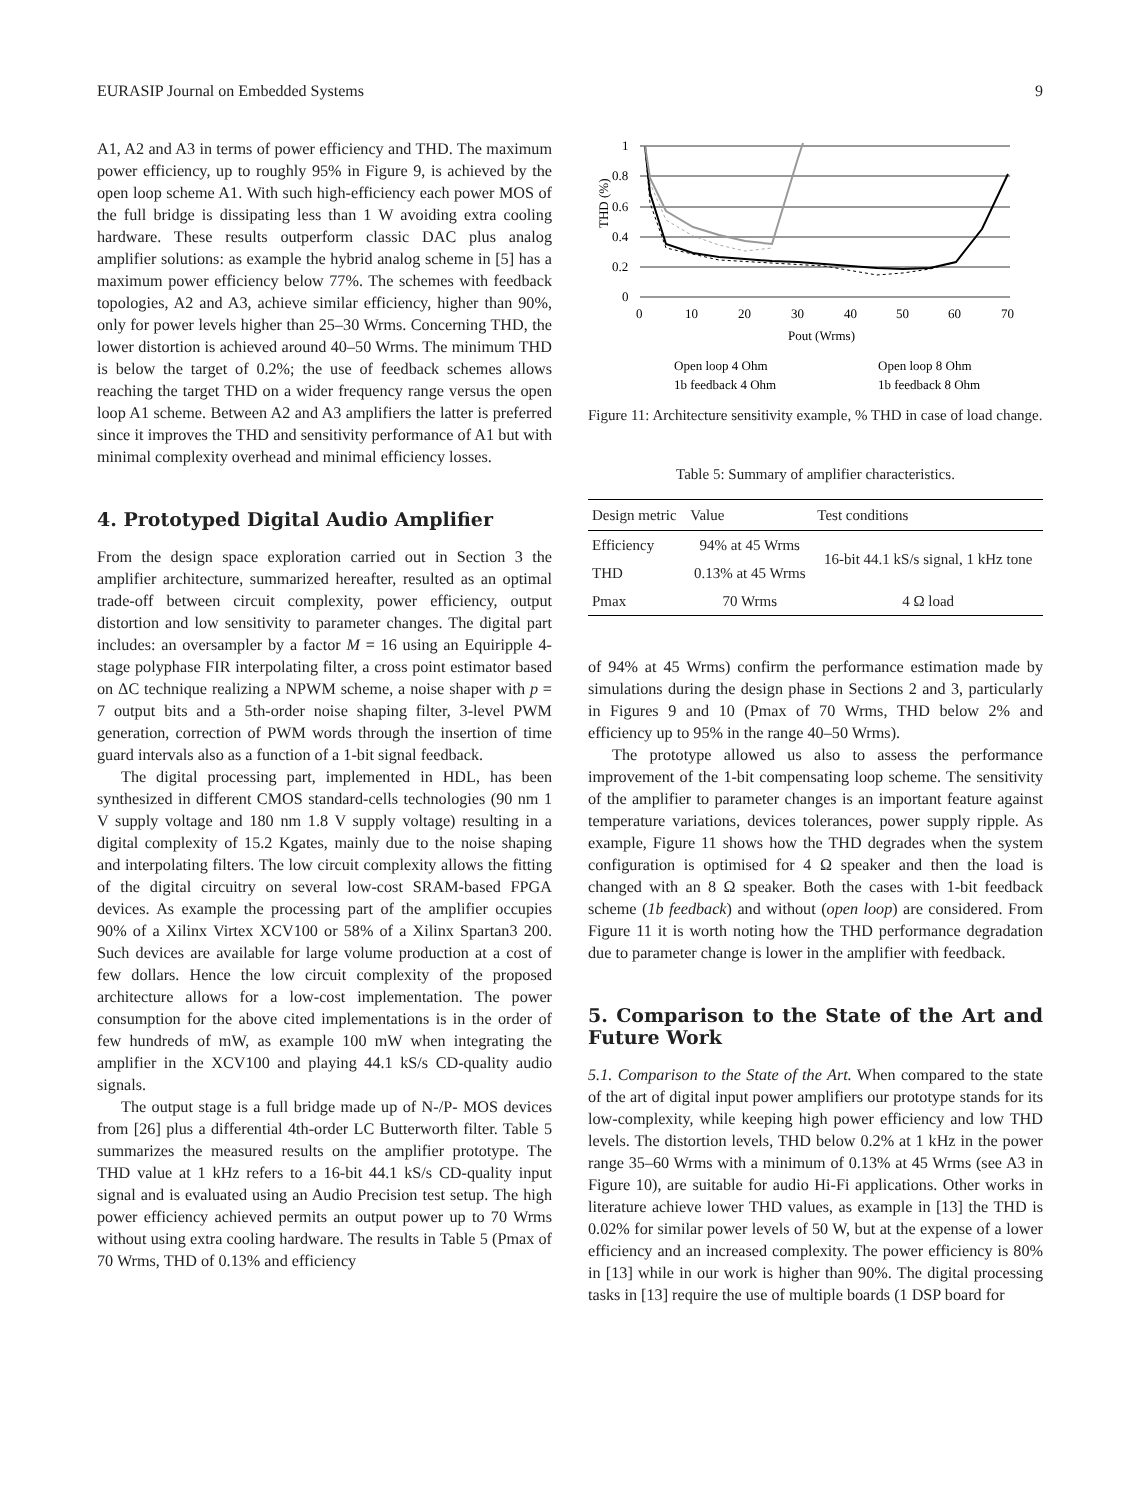EURASIP Journal on Embedded Systems 9
A1, A2 and A3 in terms of power efficiency and THD. The maximum power efficiency, up to roughly 95% in Figure 9, is achieved by the open loop scheme A1. With such high-efficiency each power MOS of the full bridge is dissipating less than 1 W avoiding extra cooling hardware. These results outperform classic DAC plus analog amplifier solutions: as example the hybrid analog scheme in [5] has a maximum power efficiency below 77%. The schemes with feedback topologies, A2 and A3, achieve similar efficiency, higher than 90%, only for power levels higher than 25–30 Wrms. Concerning THD, the lower distortion is achieved around 40–50 Wrms. The minimum THD is below the target of 0.2%; the use of feedback schemes allows reaching the target THD on a wider frequency range versus the open loop A1 scheme. Between A2 and A3 amplifiers the latter is preferred since it improves the THD and sensitivity performance of A1 but with minimal complexity overhead and minimal efficiency losses.
4. Prototyped Digital Audio Amplifier
From the design space exploration carried out in Section 3 the amplifier architecture, summarized hereafter, resulted as an optimal trade-off between circuit complexity, power efficiency, output distortion and low sensitivity to parameter changes. The digital part includes: an oversampler by a factor M = 16 using an Equiripple 4-stage polyphase FIR interpolating filter, a cross point estimator based on ΔC technique realizing a NPWM scheme, a noise shaper with p = 7 output bits and a 5th-order noise shaping filter, 3-level PWM generation, correction of PWM words through the insertion of time guard intervals also as a function of a 1-bit signal feedback.
The digital processing part, implemented in HDL, has been synthesized in different CMOS standard-cells technologies (90 nm 1 V supply voltage and 180 nm 1.8 V supply voltage) resulting in a digital complexity of 15.2 Kgates, mainly due to the noise shaping and interpolating filters. The low circuit complexity allows the fitting of the digital circuitry on several low-cost SRAM-based FPGA devices. As example the processing part of the amplifier occupies 90% of a Xilinx Virtex XCV100 or 58% of a Xilinx Spartan3 200. Such devices are available for large volume production at a cost of few dollars. Hence the low circuit complexity of the proposed architecture allows for a low-cost implementation. The power consumption for the above cited implementations is in the order of few hundreds of mW, as example 100 mW when integrating the amplifier in the XCV100 and playing 44.1 kS/s CD-quality audio signals.
The output stage is a full bridge made up of N-/P- MOS devices from [26] plus a differential 4th-order LC Butterworth filter. Table 5 summarizes the measured results on the amplifier prototype. The THD value at 1 kHz refers to a 16-bit 44.1 kS/s CD-quality input signal and is evaluated using an Audio Precision test setup. The high power efficiency achieved permits an output power up to 70 Wrms without using extra cooling hardware. The results in Table 5 (Pmax of 70 Wrms, THD of 0.13% and efficiency
THD (%)
1
0.8
0.6
0.4
0.2
0
0
10
20
30
40
50
60
70
Pout (Wrms)
Open loop 4 Ohm
Open loop 8 Ohm
1b feedback 4 Ohm
1b feedback 8 Ohm
Figure 11: Architecture sensitivity example, % THD in case of load change.
Table 5: Summary of amplifier characteristics.
| Design metric | Value | Test conditions |
| --- | --- | --- |
| Efficiency | 94% at 45 Wrms | 16-bit 44.1 kS/s signal, 1 kHz tone |
| THD | 0.13% at 45 Wrms | |
| Pmax | 70 Wrms | 4 Ω load |
of 94% at 45 Wrms) confirm the performance estimation made by simulations during the design phase in Sections 2 and 3, particularly in Figures 9 and 10 (Pmax of 70 Wrms, THD below 2% and efficiency up to 95% in the range 40–50 Wrms).
The prototype allowed us also to assess the performance improvement of the 1-bit compensating loop scheme. The sensitivity of the amplifier to parameter changes is an important feature against temperature variations, devices tolerances, power supply ripple. As example, Figure 11 shows how the THD degrades when the system configuration is optimised for 4 Ω speaker and then the load is changed with an 8 Ω speaker. Both the cases with 1-bit feedback scheme (1b feedback) and without (open loop) are considered. From Figure 11 it is worth noting how the THD performance degradation due to parameter change is lower in the amplifier with feedback.
5. Comparison to the State of the Art and Future Work
5.1. Comparison to the State of the Art. When compared to the state of the art of digital input power amplifiers our prototype stands for its low-complexity, while keeping high power efficiency and low THD levels. The distortion levels, THD below 0.2% at 1 kHz in the power range 35–60 Wrms with a minimum of 0.13% at 45 Wrms (see A3 in Figure 10), are suitable for audio Hi-Fi applications. Other works in literature achieve lower THD values, as example in [13] the THD is 0.02% for similar power levels of 50 W, but at the expense of a lower efficiency and an increased complexity. The power efficiency is 80% in [13] while in our work is higher than 90%. The digital processing tasks in [13] require the use of multiple boards (1 DSP board for